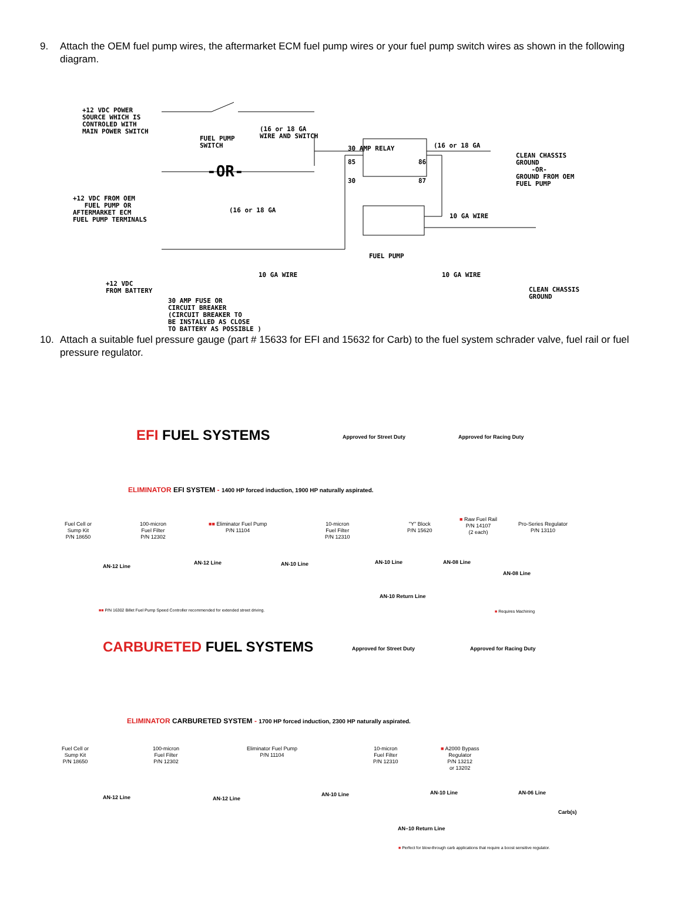9. Attach the OEM fuel pump wires, the aftermarket ECM fuel pump wires or your fuel pump switch wires as shown in the following diagram.
+12 VDC POWER
SOURCE WHICH IS
CONTROLED WITH
MAIN POWER SWITCH
FUEL PUMP
SWITCH
(16 or 18 GA
WIRE AND SWITCH
30 AMP RELAY (16 or 18 GA
CLEAN CHASSIS
GROUND
-OR-
GROUND FROM OEM
FUEL PUMP
-OR-
85 86
30 87
+12 VDC FROM OEM
FUEL PUMP OR
AFTERMARKET ECM
FUEL PUMP TERMINALS
(16 or 18 GA
10 GA WIRE
FUEL PUMP
+12 VDC
FROM BATTERY
10 GA WIRE 10 GA WIRE
30 AMP FUSE OR
CIRCUIT BREAKER
(CIRCUIT BREAKER TO
BE INSTALLED AS CLOSE
TO BATTERY AS POSSIBLE )
CLEAN CHASSIS
GROUND
10. Attach a suitable fuel pressure gauge (part # 15633 for EFI and 15632 for Carb) to the fuel system schrader valve, fuel rail or fuel pressure regulator.
EFI FUEL SYSTEMS Approved for Street Duty Approved for Racing Duty
ELIMINATOR EFI SYSTEM - 1400 HP forced induction, 1900 HP naturally aspirated.
Fuel Cell or
Sump Kit
P/N 18650
100-micron
Fuel Filter
P/N 12302
■■ Eliminator Fuel Pump
P/N 11104
10-micron
Fuel Filter
P/N 12310
"Y" Block
P/N 15620
■ Raw Fuel Rail
P/N 14107
(2 each)
Pro-Series Regulator
P/N 13110
AN-12 Line
AN-12 Line AN-10 Line AN-10 Line AN-08 Line
AN-08 Line
AN-10 Return Line
■■ P/N 16302 Billet Fuel Pump Speed Controller recommended for extended street driving.
■ Requires Machining
CARBURETED FUEL SYSTEMS Approved for Street Duty Approved for Racing Duty
ELIMINATOR CARBURETED SYSTEM - 1700 HP forced induction, 2300 HP naturally aspirated.
Fuel Cell or
Sump Kit
P/N 18650
100-micron
Fuel Filter
P/N 12302
Eliminator Fuel Pump
P/N 11104
10-micron
Fuel Filter
P/N 12310
■ A2000 Bypass
Regulator
P/N 13212
or 13202
AN-12 Line AN-12 Line
AN-10 Line AN-10 Line AN-06 Line
Carb(s)
AN–10 Return Line
■ Perfect for blow-through carb applications that require a boost sensitive regulator.